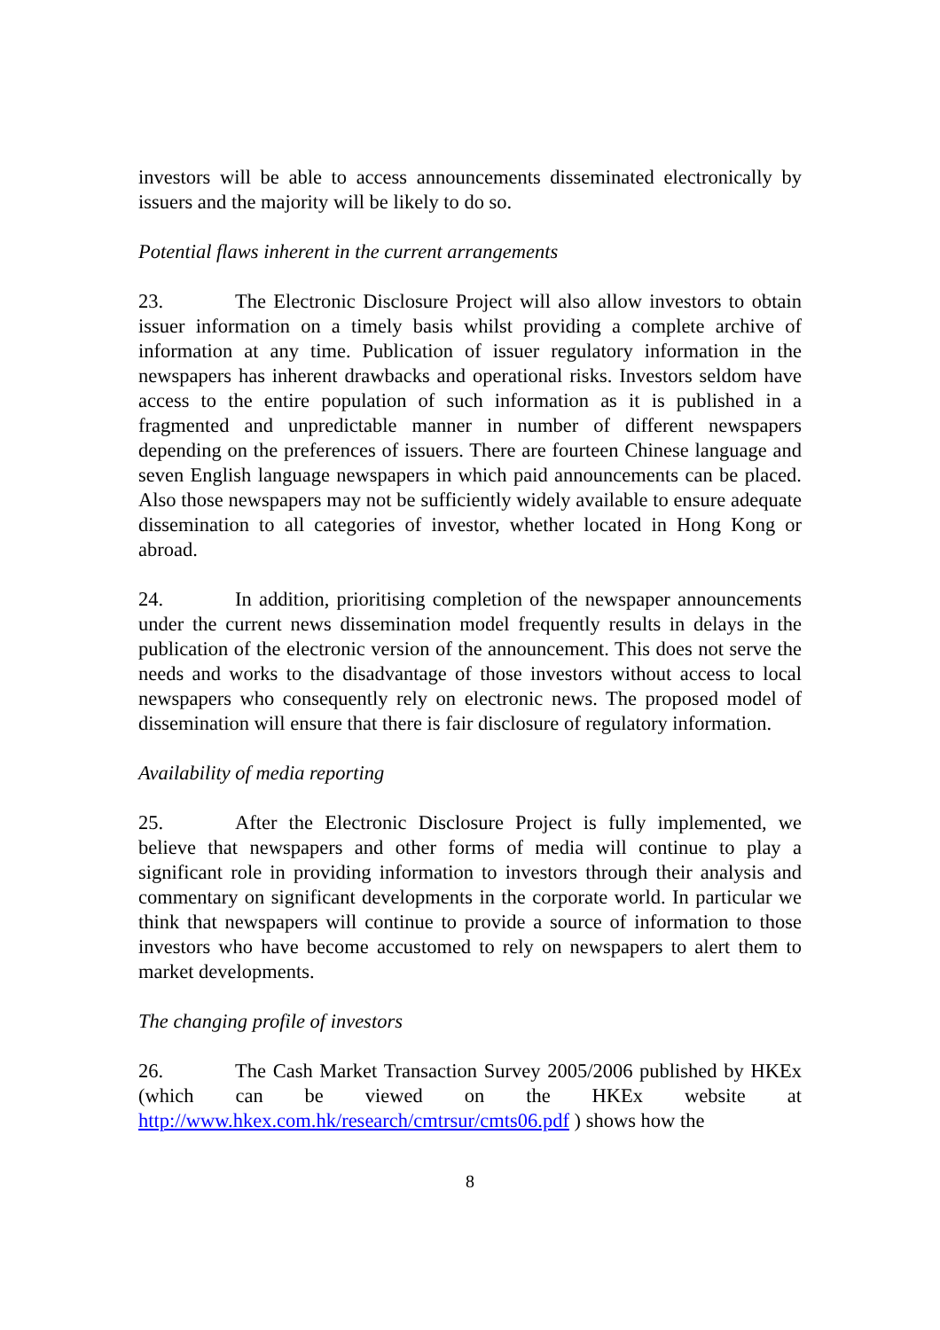investors will be able to access announcements disseminated electronically by issuers and the majority will be likely to do so.
Potential flaws inherent in the current arrangements
23. The Electronic Disclosure Project will also allow investors to obtain issuer information on a timely basis whilst providing a complete archive of information at any time. Publication of issuer regulatory information in the newspapers has inherent drawbacks and operational risks. Investors seldom have access to the entire population of such information as it is published in a fragmented and unpredictable manner in number of different newspapers depending on the preferences of issuers. There are fourteen Chinese language and seven English language newspapers in which paid announcements can be placed. Also those newspapers may not be sufficiently widely available to ensure adequate dissemination to all categories of investor, whether located in Hong Kong or abroad.
24. In addition, prioritising completion of the newspaper announcements under the current news dissemination model frequently results in delays in the publication of the electronic version of the announcement. This does not serve the needs and works to the disadvantage of those investors without access to local newspapers who consequently rely on electronic news. The proposed model of dissemination will ensure that there is fair disclosure of regulatory information.
Availability of media reporting
25. After the Electronic Disclosure Project is fully implemented, we believe that newspapers and other forms of media will continue to play a significant role in providing information to investors through their analysis and commentary on significant developments in the corporate world. In particular we think that newspapers will continue to provide a source of information to those investors who have become accustomed to rely on newspapers to alert them to market developments.
The changing profile of investors
26. The Cash Market Transaction Survey 2005/2006 published by HKEx (which can be viewed on the HKEx website at http://www.hkex.com.hk/research/cmtrsur/cmts06.pdf ) shows how the
8